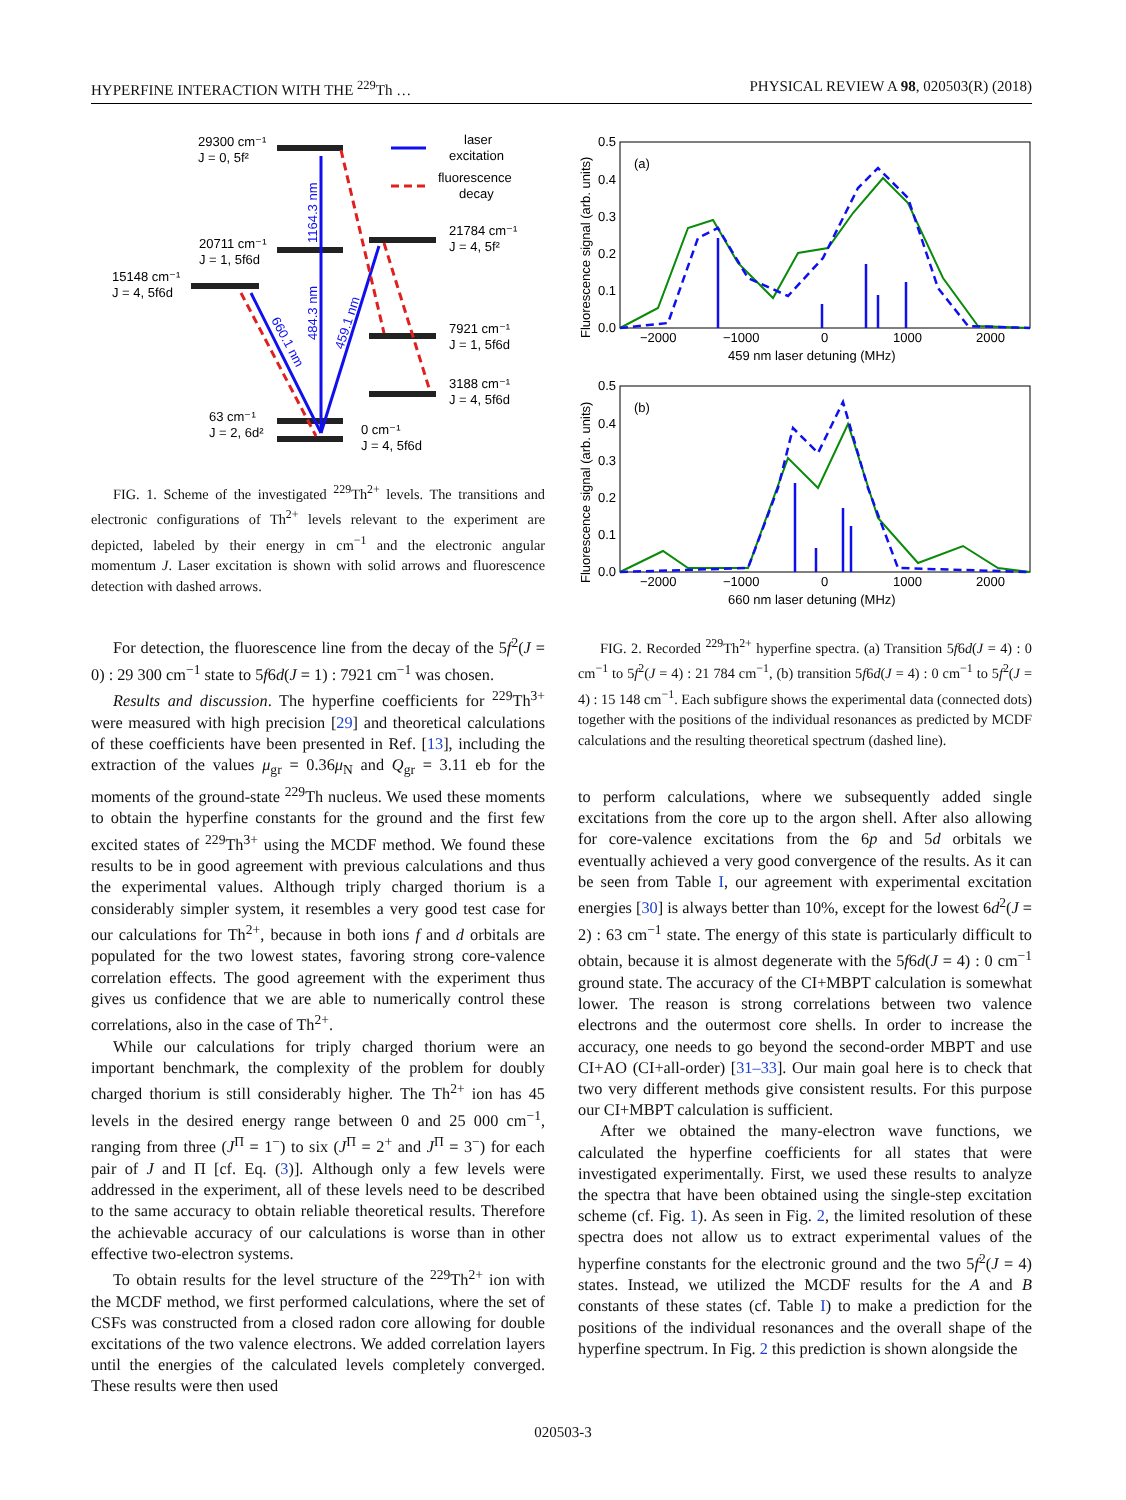HYPERFINE INTERACTION WITH THE <sup>229</sup>Th … PHYSICAL REVIEW A 98, 020503(R) (2018)
29300 cm⁻¹
J = 0, 5f²
20711 cm⁻¹
J = 1, 5f6d
15148 cm⁻¹
J = 4, 5f6d
21784 cm⁻¹
J = 4, 5f²
7921 cm⁻¹
J = 1, 5f6d
3188 cm⁻¹
J = 4, 5f6d
63 cm⁻¹
J = 2, 6d²
0 cm⁻¹
J = 4, 5f6d
laser
excitation
fluorescence
decay
1164.3 nm
484.3 nm
660.1 nm
459.1 nm
FIG. 1. Scheme of the investigated <sup>229</sup>Th<sup>2+</sup> levels. The transitions and electronic configurations of Th<sup>2+</sup> levels relevant to the experiment are depicted, labeled by their energy in cm<sup>−1</sup> and the electronic angular momentum J. Laser excitation is shown with solid arrows and fluorescence detection with dashed arrows.
For detection, the fluorescence line from the decay of the 5f<sup>2</sup>(J = 0) : 29 300 cm<sup>−1</sup> state to 5f6d(J = 1) : 7921 cm<sup>−1</sup> was chosen.
Results and discussion. The hyperfine coefficients for <sup>229</sup>Th<sup>3+</sup> were measured with high precision [29] and theoretical calculations of these coefficients have been presented in Ref. [13], including the extraction of the values μ<sub>gr</sub> = 0.36μ<sub>N</sub> and Q<sub>gr</sub> = 3.11 eb for the moments of the ground-state <sup>229</sup>Th nucleus. We used these moments to obtain the hyperfine constants for the ground and the first few excited states of <sup>229</sup>Th<sup>3+</sup> using the MCDF method. We found these results to be in good agreement with previous calculations and thus the experimental values. Although triply charged thorium is a considerably simpler system, it resembles a very good test case for our calculations for Th<sup>2+</sup>, because in both ions f and d orbitals are populated for the two lowest states, favoring strong core-valence correlation effects. The good agreement with the experiment thus gives us confidence that we are able to numerically control these correlations, also in the case of Th<sup>2+</sup>.
While our calculations for triply charged thorium were an important benchmark, the complexity of the problem for doubly charged thorium is still considerably higher. The Th<sup>2+</sup> ion has 45 levels in the desired energy range between 0 and 25 000 cm<sup>−1</sup>, ranging from three (J<sup>Π</sup> = 1<sup>−</sup>) to six (J<sup>Π</sup> = 2<sup>+</sup> and J<sup>Π</sup> = 3<sup>−</sup>) for each pair of J and Π [cf. Eq. (3)]. Although only a few levels were addressed in the experiment, all of these levels need to be described to the same accuracy to obtain reliable theoretical results. Therefore the achievable accuracy of our calculations is worse than in other effective two-electron systems.
To obtain results for the level structure of the <sup>229</sup>Th<sup>2+</sup> ion with the MCDF method, we first performed calculations, where the set of CSFs was constructed from a closed radon core allowing for double excitations of the two valence electrons. We added correlation layers until the energies of the calculated levels completely converged. These results were then used
0.5
0.4
0.3
0.2
0.1
0.0
(a)
−2000
−1000
0
1000
2000
459 nm laser detuning (MHz)
Fluorescence signal (arb. units)
0.5
0.4
0.3
0.2
0.1
0.0
(b)
−2000
−1000
0
1000
2000
660 nm laser detuning (MHz)
Fluorescence signal (arb. units)
FIG. 2. Recorded <sup>229</sup>Th<sup>2+</sup> hyperfine spectra. (a) Transition 5f6d(J = 4) : 0 cm<sup>−1</sup> to 5f<sup>2</sup>(J = 4) : 21 784 cm<sup>−1</sup>, (b) transition 5f6d(J = 4) : 0 cm<sup>−1</sup> to 5f<sup>2</sup>(J = 4) : 15 148 cm<sup>−1</sup>. Each subfigure shows the experimental data (connected dots) together with the positions of the individual resonances as predicted by MCDF calculations and the resulting theoretical spectrum (dashed line).
to perform calculations, where we subsequently added single excitations from the core up to the argon shell. After also allowing for core-valence excitations from the 6p and 5d orbitals we eventually achieved a very good convergence of the results. As it can be seen from Table I, our agreement with experimental excitation energies [30] is always better than 10%, except for the lowest 6d<sup>2</sup>(J = 2) : 63 cm<sup>−1</sup> state. The energy of this state is particularly difficult to obtain, because it is almost degenerate with the 5f6d(J = 4) : 0 cm<sup>−1</sup> ground state. The accuracy of the CI+MBPT calculation is somewhat lower. The reason is strong correlations between two valence electrons and the outermost core shells. In order to increase the accuracy, one needs to go beyond the second-order MBPT and use CI+AO (CI+all-order) [31–33]. Our main goal here is to check that two very different methods give consistent results. For this purpose our CI+MBPT calculation is sufficient.
After we obtained the many-electron wave functions, we calculated the hyperfine coefficients for all states that were investigated experimentally. First, we used these results to analyze the spectra that have been obtained using the single-step excitation scheme (cf. Fig. 1). As seen in Fig. 2, the limited resolution of these spectra does not allow us to extract experimental values of the hyperfine constants for the electronic ground and the two 5f<sup>2</sup>(J = 4) states. Instead, we utilized the MCDF results for the A and B constants of these states (cf. Table I) to make a prediction for the positions of the individual resonances and the overall shape of the hyperfine spectrum. In Fig. 2 this prediction is shown alongside the
020503-3